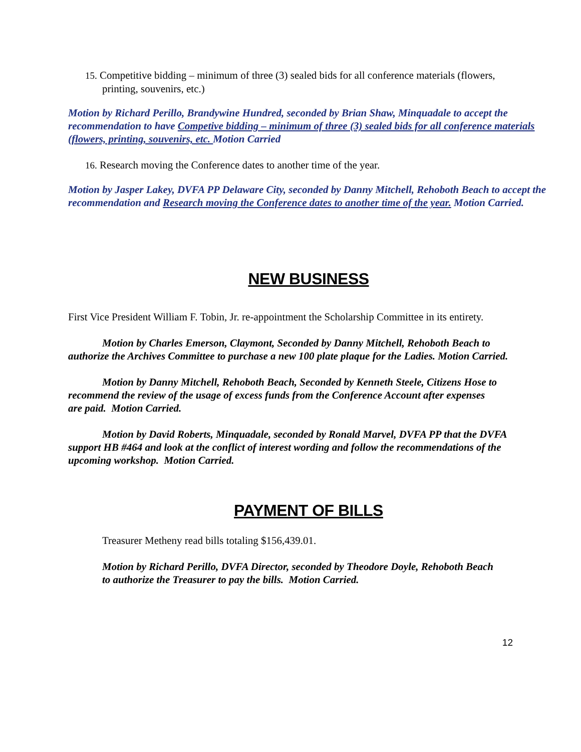15. Competitive bidding – minimum of three (3) sealed bids for all conference materials (flowers,
printing, souvenirs, etc.)
Motion by Richard Perillo, Brandywine Hundred, seconded by Brian Shaw, Minquadale to accept the recommendation to have Competive bidding – minimum of three (3) sealed bids for all conference materials (flowers, printing, souvenirs, etc. Motion Carried
16. Research moving the Conference dates to another time of the year.
Motion by Jasper Lakey, DVFA PP Delaware City, seconded by Danny Mitchell, Rehoboth Beach to accept the recommendation and Research moving the Conference dates to another time of the year. Motion Carried.
NEW BUSINESS
First Vice President William F. Tobin, Jr. re-appointment the Scholarship Committee in its entirety.
Motion by Charles Emerson, Claymont, Seconded by Danny Mitchell, Rehoboth Beach to authorize the Archives Committee to purchase a new 100 plate plaque for the Ladies. Motion Carried.
Motion by Danny Mitchell, Rehoboth Beach, Seconded by Kenneth Steele, Citizens Hose to recommend the review of the usage of excess funds from the Conference Account after expenses are paid. Motion Carried.
Motion by David Roberts, Minquadale, seconded by Ronald Marvel, DVFA PP that the DVFA support HB #464 and look at the conflict of interest wording and follow the recommendations of the upcoming workshop. Motion Carried.
PAYMENT OF BILLS
Treasurer Metheny read bills totaling $156,439.01.
Motion by Richard Perillo, DVFA Director, seconded by Theodore Doyle, Rehoboth Beach to authorize the Treasurer to pay the bills. Motion Carried.
12